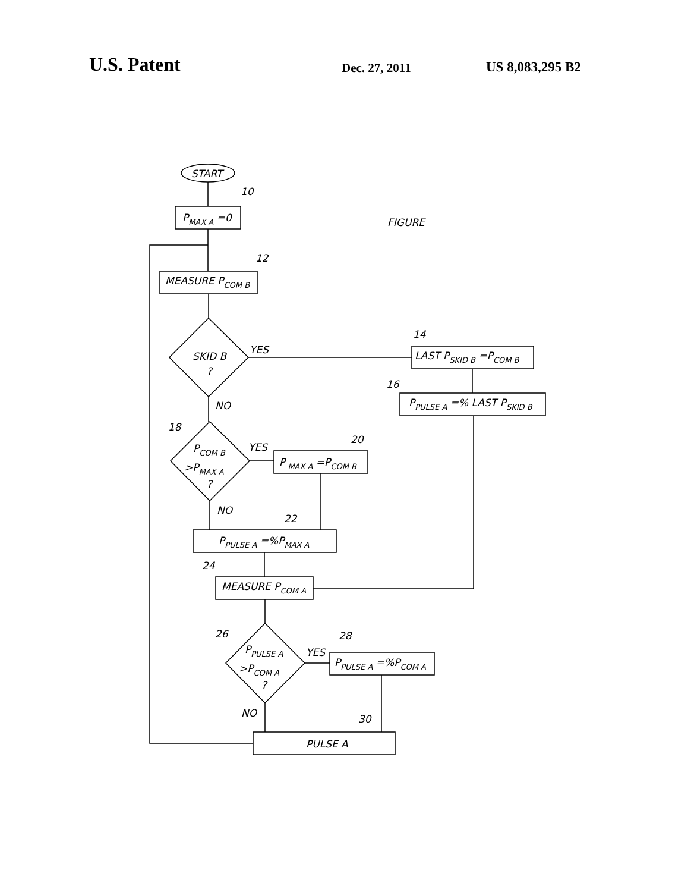U.S. Patent
Dec. 27, 2011 US 8,083,295 B2
START
10
PMAX A =0
12
MEASURE PCOM B
FIGURE
SKID B
?
YES
NO
14
LAST PSKID B =PCOM B
16
PPULSE A =% LAST PSKID B
18
PCOM B
>PMAX A
?
YES
NO
20
P MAX A =PCOM B
22
PPULSE A =%PMAX A
24
MEASURE PCOM A
26
PPULSE A
>PCOM A
?
YES
NO
28
PPULSE A =%PCOM A
30
PULSE A